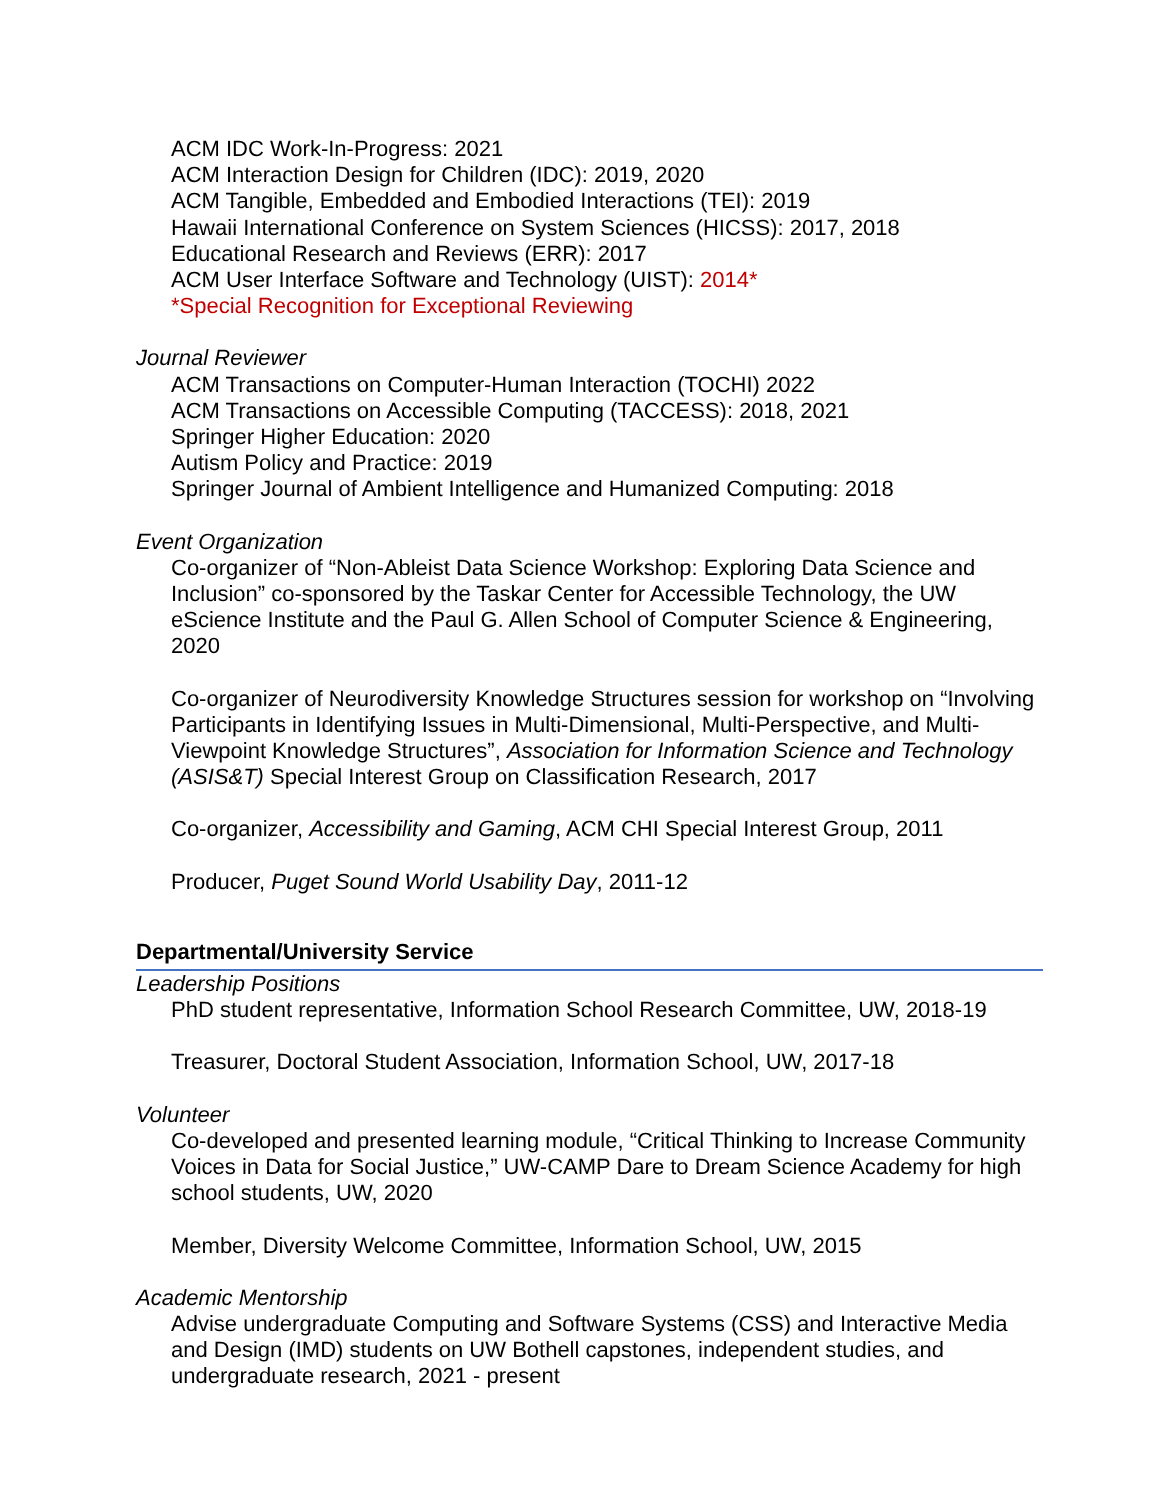ACM IDC Work-In-Progress: 2021
ACM Interaction Design for Children (IDC): 2019, 2020
ACM Tangible, Embedded and Embodied Interactions (TEI): 2019
Hawaii International Conference on System Sciences (HICSS): 2017, 2018
Educational Research and Reviews (ERR): 2017
ACM User Interface Software and Technology (UIST): 2014*
*Special Recognition for Exceptional Reviewing
Journal Reviewer
ACM Transactions on Computer-Human Interaction (TOCHI) 2022
ACM Transactions on Accessible Computing (TACCESS): 2018, 2021
Springer Higher Education: 2020
Autism Policy and Practice: 2019
Springer Journal of Ambient Intelligence and Humanized Computing: 2018
Event Organization
Co-organizer of “Non-Ableist Data Science Workshop: Exploring Data Science and Inclusion” co-sponsored by the Taskar Center for Accessible Technology, the UW eScience Institute and the Paul G. Allen School of Computer Science & Engineering, 2020
Co-organizer of Neurodiversity Knowledge Structures session for workshop on “Involving Participants in Identifying Issues in Multi-Dimensional, Multi-Perspective, and Multi-Viewpoint Knowledge Structures”, Association for Information Science and Technology (ASIS&T) Special Interest Group on Classification Research, 2017
Co-organizer, Accessibility and Gaming, ACM CHI Special Interest Group, 2011
Producer, Puget Sound World Usability Day, 2011-12
Departmental/University Service
Leadership Positions
PhD student representative, Information School Research Committee, UW, 2018-19
Treasurer, Doctoral Student Association, Information School, UW, 2017-18
Volunteer
Co-developed and presented learning module, “Critical Thinking to Increase Community Voices in Data for Social Justice,” UW-CAMP Dare to Dream Science Academy for high school students, UW, 2020
Member, Diversity Welcome Committee, Information School, UW, 2015
Academic Mentorship
Advise undergraduate Computing and Software Systems (CSS) and Interactive Media and Design (IMD) students on UW Bothell capstones, independent studies, and undergraduate research, 2021 - present